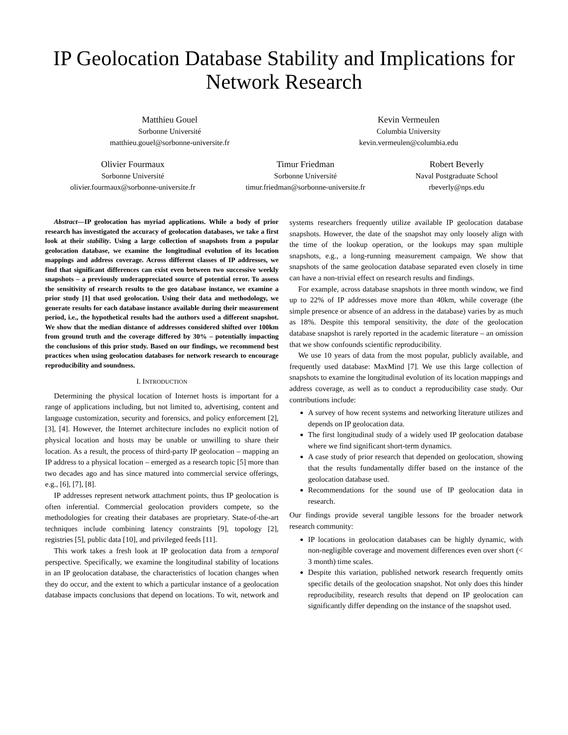IP Geolocation Database Stability and Implications for Network Research
Matthieu Gouel
Sorbonne Université
matthieu.gouel@sorbonne-universite.fr
Kevin Vermeulen
Columbia University
kevin.vermeulen@columbia.edu
Olivier Fourmaux
Sorbonne Université
olivier.fourmaux@sorbonne-universite.fr
Timur Friedman
Sorbonne Université
timur.friedman@sorbonne-universite.fr
Robert Beverly
Naval Postgraduate School
rbeverly@nps.edu
Abstract—IP geolocation has myriad applications. While a body of prior research has investigated the accuracy of geolocation databases, we take a first look at their stability. Using a large collection of snapshots from a popular geolocation database, we examine the longitudinal evolution of its location mappings and address coverage. Across different classes of IP addresses, we find that significant differences can exist even between two successive weekly snapshots – a previously underappreciated source of potential error. To assess the sensitivity of research results to the geo database instance, we examine a prior study [1] that used geolocation. Using their data and methodology, we generate results for each database instance available during their measurement period, i.e., the hypothetical results had the authors used a different snapshot. We show that the median distance of addresses considered shifted over 100km from ground truth and the coverage differed by 30% – potentially impacting the conclusions of this prior study. Based on our findings, we recommend best practices when using geolocation databases for network research to encourage reproducibility and soundness.
I. INTRODUCTION
Determining the physical location of Internet hosts is important for a range of applications including, but not limited to, advertising, content and language customization, security and forensics, and policy enforcement [2], [3], [4]. However, the Internet architecture includes no explicit notion of physical location and hosts may be unable or unwilling to share their location. As a result, the process of third-party IP geolocation – mapping an IP address to a physical location – emerged as a research topic [5] more than two decades ago and has since matured into commercial service offerings, e.g., [6], [7], [8].
IP addresses represent network attachment points, thus IP geolocation is often inferential. Commercial geolocation providers compete, so the methodologies for creating their databases are proprietary. State-of-the-art techniques include combining latency constraints [9], topology [2], registries [5], public data [10], and privileged feeds [11].
This work takes a fresh look at IP geolocation data from a temporal perspective. Specifically, we examine the longitudinal stability of locations in an IP geolocation database, the characteristics of location changes when they do occur, and the extent to which a particular instance of a geolocation database impacts conclusions that depend on locations. To wit, network and systems researchers frequently utilize available IP geolocation database snapshots. However, the date of the snapshot may only loosely align with the time of the lookup operation, or the lookups may span multiple snapshots, e.g., a long-running measurement campaign. We show that snapshots of the same geolocation database separated even closely in time can have a non-trivial effect on research results and findings.
For example, across database snapshots in three month window, we find up to 22% of IP addresses move more than 40km, while coverage (the simple presence or absence of an address in the database) varies by as much as 18%. Despite this temporal sensitivity, the date of the geolocation database snapshot is rarely reported in the academic literature – an omission that we show confounds scientific reproducibility.
We use 10 years of data from the most popular, publicly available, and frequently used database: MaxMind [7]. We use this large collection of snapshots to examine the longitudinal evolution of its location mappings and address coverage, as well as to conduct a reproducibility case study. Our contributions include:
A survey of how recent systems and networking literature utilizes and depends on IP geolocation data.
The first longitudinal study of a widely used IP geolocation database where we find significant short-term dynamics.
A case study of prior research that depended on geolocation, showing that the results fundamentally differ based on the instance of the geolocation database used.
Recommendations for the sound use of IP geolocation data in research.
Our findings provide several tangible lessons for the broader network research community:
IP locations in geolocation databases can be highly dynamic, with non-negligible coverage and movement differences even over short (< 3 month) time scales.
Despite this variation, published network research frequently omits specific details of the geolocation snapshot. Not only does this hinder reproducibility, research results that depend on IP geolocation can significantly differ depending on the instance of the snapshot used.